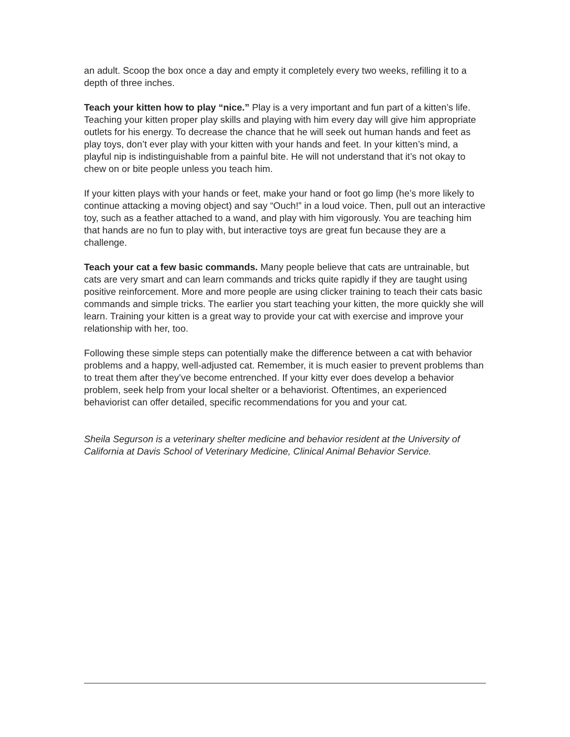an adult. Scoop the box once a day and empty it completely every two weeks, refilling it to a depth of three inches.
Teach your kitten how to play “nice.” Play is a very important and fun part of a kitten’s life. Teaching your kitten proper play skills and playing with him every day will give him appropriate outlets for his energy. To decrease the chance that he will seek out human hands and feet as play toys, don’t ever play with your kitten with your hands and feet. In your kitten’s mind, a playful nip is indistinguishable from a painful bite. He will not understand that it’s not okay to chew on or bite people unless you teach him.
If your kitten plays with your hands or feet, make your hand or foot go limp (he’s more likely to continue attacking a moving object) and say “Ouch!” in a loud voice. Then, pull out an interactive toy, such as a feather attached to a wand, and play with him vigorously. You are teaching him that hands are no fun to play with, but interactive toys are great fun because they are a challenge.
Teach your cat a few basic commands. Many people believe that cats are untrainable, but cats are very smart and can learn commands and tricks quite rapidly if they are taught using positive reinforcement. More and more people are using clicker training to teach their cats basic commands and simple tricks. The earlier you start teaching your kitten, the more quickly she will learn. Training your kitten is a great way to provide your cat with exercise and improve your relationship with her, too.
Following these simple steps can potentially make the difference between a cat with behavior problems and a happy, well-adjusted cat. Remember, it is much easier to prevent problems than to treat them after they’ve become entrenched. If your kitty ever does develop a behavior problem, seek help from your local shelter or a behaviorist. Oftentimes, an experienced behaviorist can offer detailed, specific recommendations for you and your cat.
Sheila Segurson is a veterinary shelter medicine and behavior resident at the University of California at Davis School of Veterinary Medicine, Clinical Animal Behavior Service.